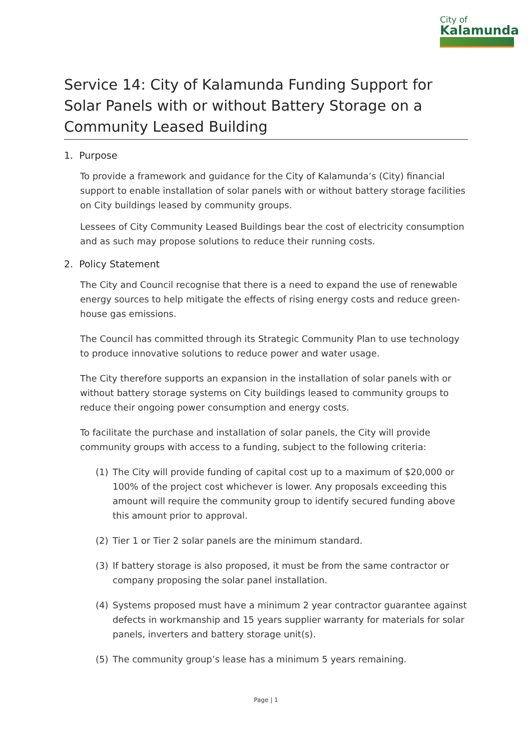City of
Kalamunda
Service 14: City of Kalamunda Funding Support for Solar Panels with or without Battery Storage on a Community Leased Building
1. Purpose
To provide a framework and guidance for the City of Kalamunda’s (City) financial support to enable installation of solar panels with or without battery storage facilities on City buildings leased by community groups.
Lessees of City Community Leased Buildings bear the cost of electricity consumption and as such may propose solutions to reduce their running costs.
2. Policy Statement
The City and Council recognise that there is a need to expand the use of renewable energy sources to help mitigate the effects of rising energy costs and reduce green-house gas emissions.
The Council has committed through its Strategic Community Plan to use technology to produce innovative solutions to reduce power and water usage.
The City therefore supports an expansion in the installation of solar panels with or without battery storage systems on City buildings leased to community groups to reduce their ongoing power consumption and energy costs.
To facilitate the purchase and installation of solar panels, the City will provide community groups with access to a funding, subject to the following criteria:
(1) The City will provide funding of capital cost up to a maximum of $20,000 or 100% of the project cost whichever is lower. Any proposals exceeding this amount will require the community group to identify secured funding above this amount prior to approval.
(2) Tier 1 or Tier 2 solar panels are the minimum standard.
(3) If battery storage is also proposed, it must be from the same contractor or company proposing the solar panel installation.
(4) Systems proposed must have a minimum 2 year contractor guarantee against defects in workmanship and 15 years supplier warranty for materials for solar panels, inverters and battery storage unit(s).
(5) The community group’s lease has a minimum 5 years remaining.
Page | 1